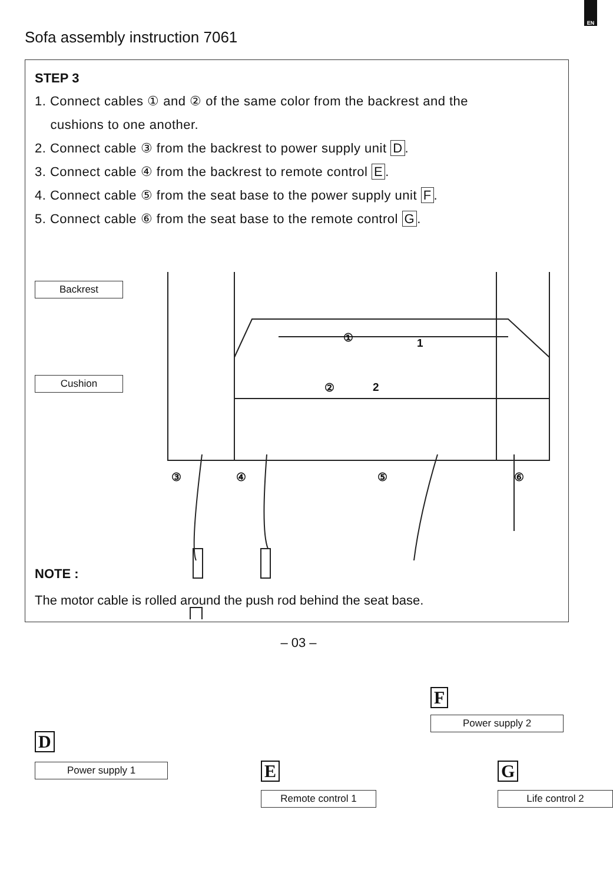EN
Sofa assembly instruction 7061
STEP 3
1. Connect cables ① and ② of the same color from the backrest and the
cushions to one another.
2. Connect cable ③ from the backrest to power supply unit D.
3. Connect cable ④ from the backrest to remote control E.
4. Connect cable ⑤ from the seat base to the power supply unit F.
5. Connect cable ⑥ from the seat base to the remote control G.
Backrest
Cushion
③ ④ ⑤ ⑥
① 1
② 2
D
Power supply 1 E
Remote control 1
F
Power supply 2
G
Life control 2
NOTE :
The motor cable is rolled around the push rod behind the seat base.
– 03 –